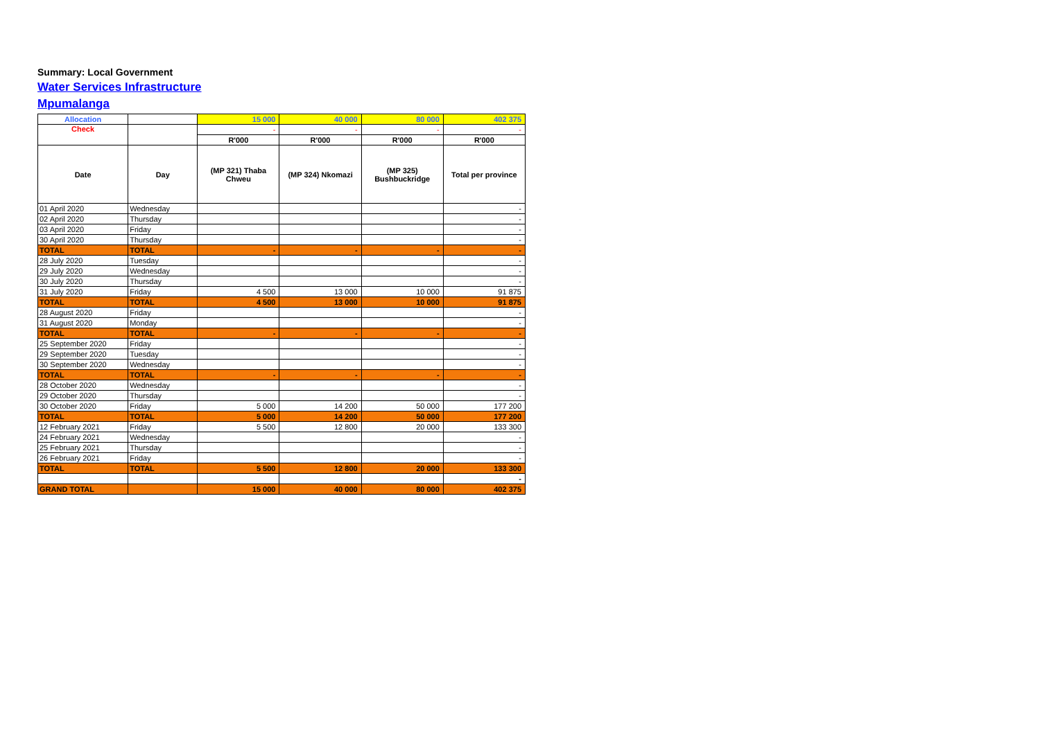Summary: Local Government
Water Services Infrastructure
Mpumalanga
| Allocation | | 15 000 | 40 000 | 80 000 | 402 375 |
| Check | | - | - | - | - |
| | | R'000 | R'000 | R'000 | R'000 |
| Date | Day | (MP 321) Thaba Chweu | (MP 324) Nkomazi | (MP 325) Bushbuckridge | Total per province |
| 01 April 2020 | Wednesday | | | | - |
| 02 April 2020 | Thursday | | | | - |
| 03 April 2020 | Friday | | | | - |
| 30 April 2020 | Thursday | | | | - |
| TOTAL | TOTAL | - | - | - | - |
| 28 July 2020 | Tuesday | | | | - |
| 29 July 2020 | Wednesday | | | | - |
| 30 July 2020 | Thursday | | | | - |
| 31 July 2020 | Friday | 4 500 | 13 000 | 10 000 | 91 875 |
| TOTAL | TOTAL | 4 500 | 13 000 | 10 000 | 91 875 |
| 28 August 2020 | Friday | | | | - |
| 31 August 2020 | Monday | | | | - |
| TOTAL | TOTAL | - | - | - | - |
| 25 September 2020 | Friday | | | | - |
| 29 September 2020 | Tuesday | | | | - |
| 30 September 2020 | Wednesday | | | | - |
| TOTAL | TOTAL | - | - | - | - |
| 28 October 2020 | Wednesday | | | | - |
| 29 October 2020 | Thursday | | | | - |
| 30 October 2020 | Friday | 5 000 | 14 200 | 50 000 | 177 200 |
| TOTAL | TOTAL | 5 000 | 14 200 | 50 000 | 177 200 |
| 12 February 2021 | Friday | 5 500 | 12 800 | 20 000 | 133 300 |
| 24 February 2021 | Wednesday | | | | - |
| 25 February 2021 | Thursday | | | | - |
| 26 February 2021 | Friday | | | | - |
| TOTAL | TOTAL | 5 500 | 12 800 | 20 000 | 133 300 |
| | | | | | - |
| GRAND TOTAL | | 15 000 | 40 000 | 80 000 | 402 375 |